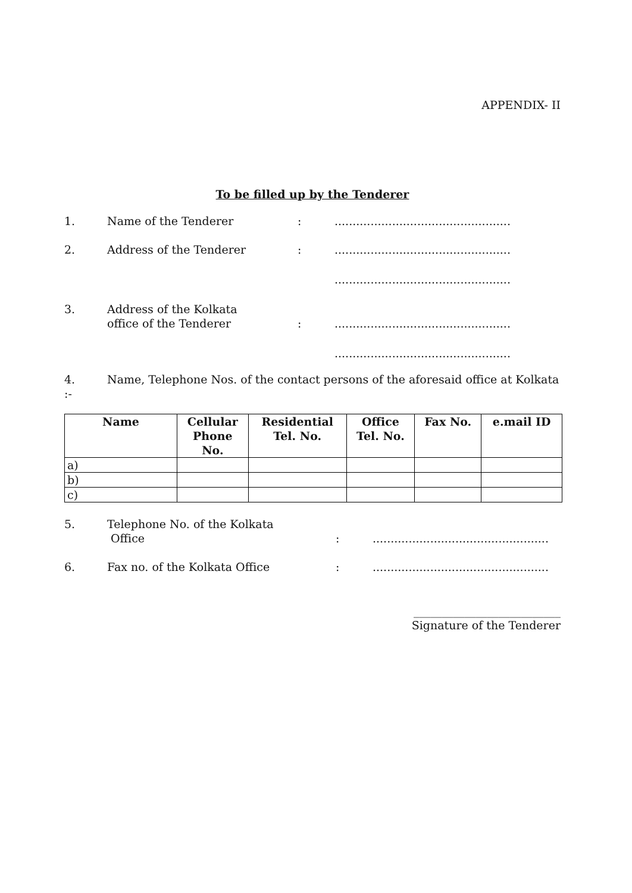APPENDIX- II
To be filled up by the Tenderer
1. Name of the Tenderer:.................................................
2. Address of the Tenderer:.................................................
.................................................
3. Address of the Kolkata
office of the Tenderer
:
.................................................
.................................................
4.
:- Name, Telephone Nos. of the contact persons of the aforesaid office at Kolkata
| Name | Cellular Phone No. | Residential Tel. No. | Office Tel. No. | Fax No. | e.mail ID |
| --- | --- | --- | --- | --- | --- |
| a) | | | | | |
| b) | | | | | |
| c) | | | | | |
5. Telephone No. of the Kolkata
Office
:
.................................................
6. Fax no. of the Kolkata Office:.................................................
__________________________
Signature of the Tenderer